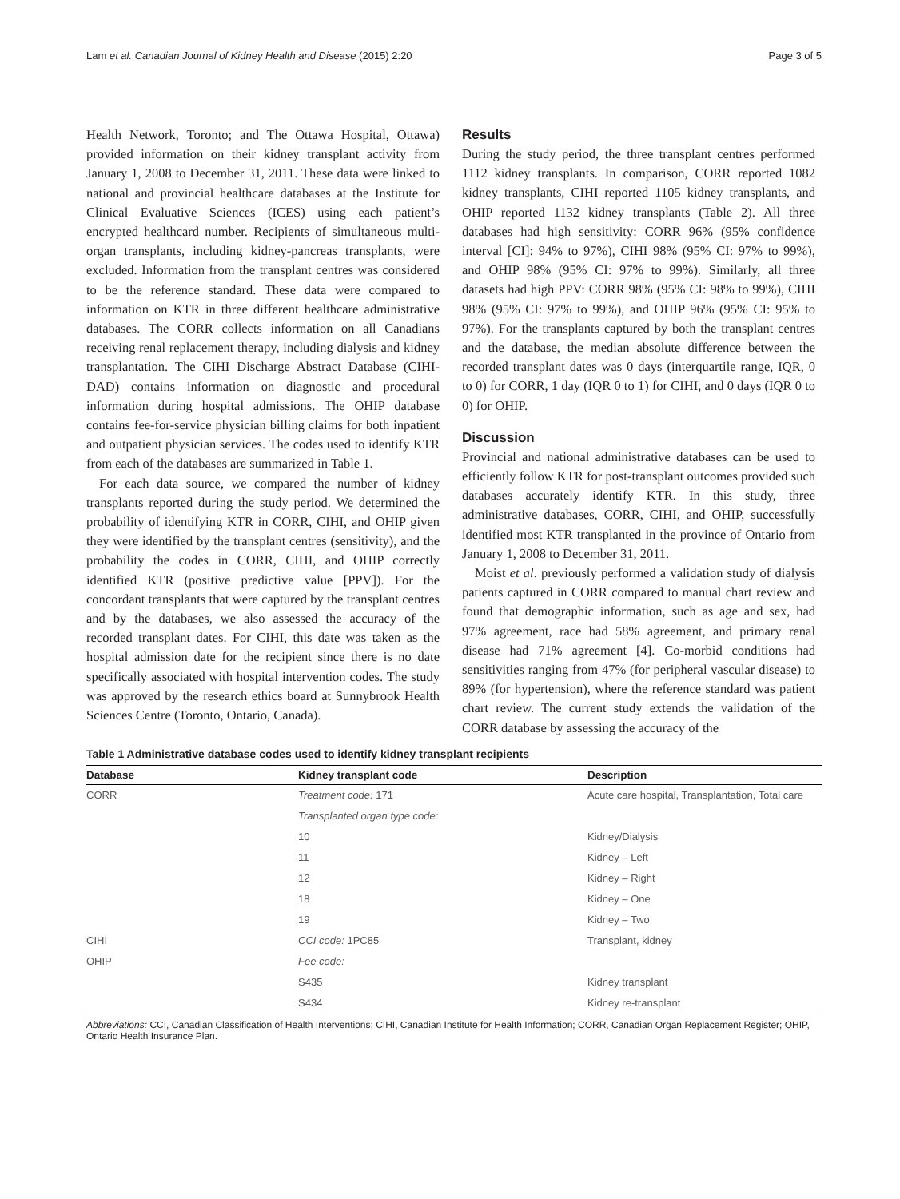Lam et al. Canadian Journal of Kidney Health and Disease (2015) 2:20 Page 3 of 5
Health Network, Toronto; and The Ottawa Hospital, Ottawa) provided information on their kidney transplant activity from January 1, 2008 to December 31, 2011. These data were linked to national and provincial healthcare databases at the Institute for Clinical Evaluative Sciences (ICES) using each patient’s encrypted healthcard number. Recipients of simultaneous multi-organ transplants, including kidney-pancreas transplants, were excluded. Information from the transplant centres was considered to be the reference standard. These data were compared to information on KTR in three different healthcare administrative databases. The CORR collects information on all Canadians receiving renal replacement therapy, including dialysis and kidney transplantation. The CIHI Discharge Abstract Database (CIHI-DAD) contains information on diagnostic and procedural information during hospital admissions. The OHIP database contains fee-for-service physician billing claims for both inpatient and outpatient physician services. The codes used to identify KTR from each of the databases are summarized in Table 1.
For each data source, we compared the number of kidney transplants reported during the study period. We determined the probability of identifying KTR in CORR, CIHI, and OHIP given they were identified by the transplant centres (sensitivity), and the probability the codes in CORR, CIHI, and OHIP correctly identified KTR (positive predictive value [PPV]). For the concordant transplants that were captured by the transplant centres and by the databases, we also assessed the accuracy of the recorded transplant dates. For CIHI, this date was taken as the hospital admission date for the recipient since there is no date specifically associated with hospital intervention codes. The study was approved by the research ethics board at Sunnybrook Health Sciences Centre (Toronto, Ontario, Canada).
Results
During the study period, the three transplant centres performed 1112 kidney transplants. In comparison, CORR reported 1082 kidney transplants, CIHI reported 1105 kidney transplants, and OHIP reported 1132 kidney transplants (Table 2). All three databases had high sensitivity: CORR 96% (95% confidence interval [CI]: 94% to 97%), CIHI 98% (95% CI: 97% to 99%), and OHIP 98% (95% CI: 97% to 99%). Similarly, all three datasets had high PPV: CORR 98% (95% CI: 98% to 99%), CIHI 98% (95% CI: 97% to 99%), and OHIP 96% (95% CI: 95% to 97%). For the transplants captured by both the transplant centres and the database, the median absolute difference between the recorded transplant dates was 0 days (interquartile range, IQR, 0 to 0) for CORR, 1 day (IQR 0 to 1) for CIHI, and 0 days (IQR 0 to 0) for OHIP.
Discussion
Provincial and national administrative databases can be used to efficiently follow KTR for post-transplant outcomes provided such databases accurately identify KTR. In this study, three administrative databases, CORR, CIHI, and OHIP, successfully identified most KTR transplanted in the province of Ontario from January 1, 2008 to December 31, 2011.
Moist et al. previously performed a validation study of dialysis patients captured in CORR compared to manual chart review and found that demographic information, such as age and sex, had 97% agreement, race had 58% agreement, and primary renal disease had 71% agreement [4]. Co-morbid conditions had sensitivities ranging from 47% (for peripheral vascular disease) to 89% (for hypertension), where the reference standard was patient chart review. The current study extends the validation of the CORR database by assessing the accuracy of the
Table 1 Administrative database codes used to identify kidney transplant recipients
| Database | Kidney transplant code | Description |
| --- | --- | --- |
| CORR | Treatment code: 171 | Acute care hospital, Transplantation, Total care |
| | Transplanted organ type code: | |
| | 10 | Kidney/Dialysis |
| | 11 | Kidney – Left |
| | 12 | Kidney – Right |
| | 18 | Kidney – One |
| | 19 | Kidney – Two |
| CIHI | CCI code: 1PC85 | Transplant, kidney |
| OHIP | Fee code: | |
| | S435 | Kidney transplant |
| | S434 | Kidney re-transplant |
Abbreviations: CCI, Canadian Classification of Health Interventions; CIHI, Canadian Institute for Health Information; CORR, Canadian Organ Replacement Register; OHIP, Ontario Health Insurance Plan.